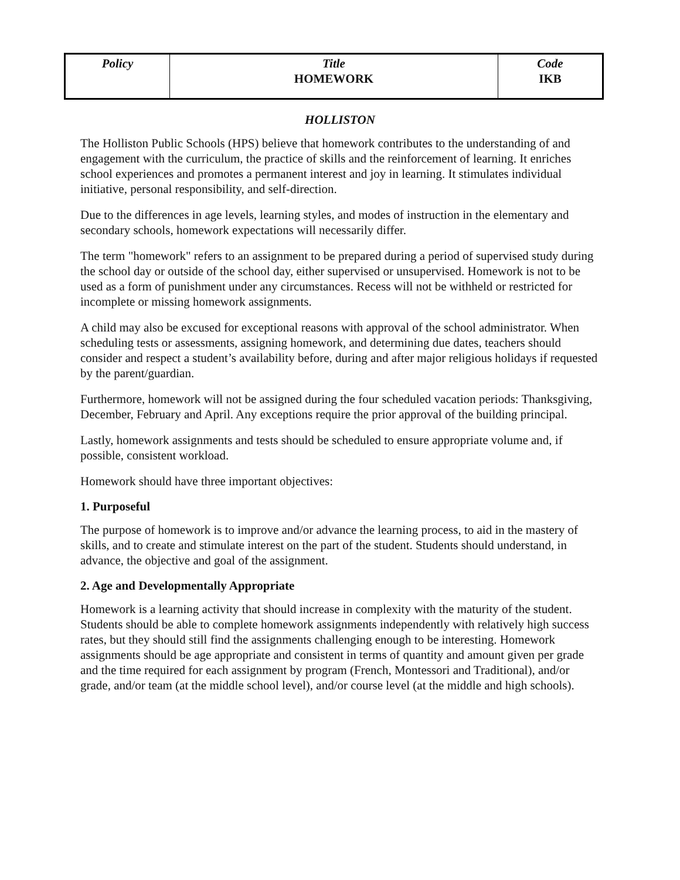| Policy | Title HOMEWORK | Code IKB |
HOLLISTON
The Holliston Public Schools (HPS) believe that homework contributes to the understanding of and engagement with the curriculum, the practice of skills and the reinforcement of learning. It enriches school experiences and promotes a permanent interest and joy in learning. It stimulates individual initiative, personal responsibility, and self-direction.
Due to the differences in age levels, learning styles, and modes of instruction in the elementary and secondary schools, homework expectations will necessarily differ.
The term "homework" refers to an assignment to be prepared during a period of supervised study during the school day or outside of the school day, either supervised or unsupervised. Homework is not to be used as a form of punishment under any circumstances. Recess will not be withheld or restricted for incomplete or missing homework assignments.
A child may also be excused for exceptional reasons with approval of the school administrator. When scheduling tests or assessments, assigning homework, and determining due dates, teachers should consider and respect a student’s availability before, during and after major religious holidays if requested by the parent/guardian.
Furthermore, homework will not be assigned during the four scheduled vacation periods: Thanksgiving, December, February and April. Any exceptions require the prior approval of the building principal.
Lastly, homework assignments and tests should be scheduled to ensure appropriate volume and, if possible, consistent workload.
Homework should have three important objectives:
1. Purposeful
The purpose of homework is to improve and/or advance the learning process, to aid in the mastery of skills, and to create and stimulate interest on the part of the student. Students should understand, in advance, the objective and goal of the assignment.
2. Age and Developmentally Appropriate
Homework is a learning activity that should increase in complexity with the maturity of the student. Students should be able to complete homework assignments independently with relatively high success rates, but they should still find the assignments challenging enough to be interesting. Homework assignments should be age appropriate and consistent in terms of quantity and amount given per grade and the time required for each assignment by program (French, Montessori and Traditional), and/or grade, and/or team (at the middle school level), and/or course level (at the middle and high schools).